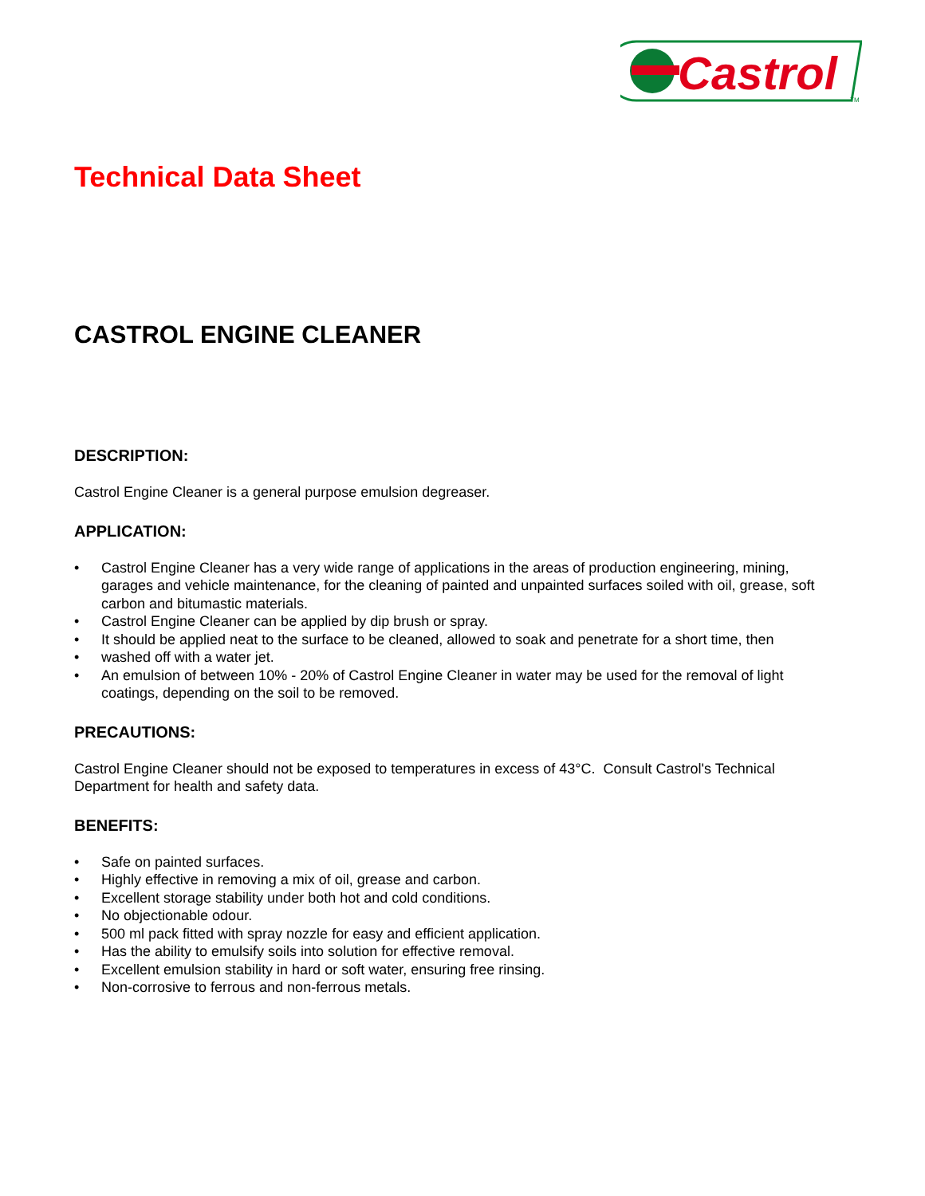Castrol
TM
Technical Data Sheet
CASTROL ENGINE CLEANER
DESCRIPTION:
Castrol Engine Cleaner is a general purpose emulsion degreaser.
APPLICATION:
• Castrol Engine Cleaner has a very wide range of applications in the areas of production engineering, mining, garages and vehicle maintenance, for the cleaning of painted and unpainted surfaces soiled with oil, grease, soft carbon and bitumastic materials.
• Castrol Engine Cleaner can be applied by dip brush or spray.
• It should be applied neat to the surface to be cleaned, allowed to soak and penetrate for a short time, then
• washed off with a water jet.
• An emulsion of between 10% - 20% of Castrol Engine Cleaner in water may be used for the removal of light coatings, depending on the soil to be removed.
PRECAUTIONS:
Castrol Engine Cleaner should not be exposed to temperatures in excess of 43°C. Consult Castrol's Technical Department for health and safety data.
BENEFITS:
• Safe on painted surfaces.
• Highly effective in removing a mix of oil, grease and carbon.
• Excellent storage stability under both hot and cold conditions.
• No objectionable odour.
• 500 ml pack fitted with spray nozzle for easy and efficient application.
• Has the ability to emulsify soils into solution for effective removal.
• Excellent emulsion stability in hard or soft water, ensuring free rinsing.
• Non-corrosive to ferrous and non-ferrous metals.